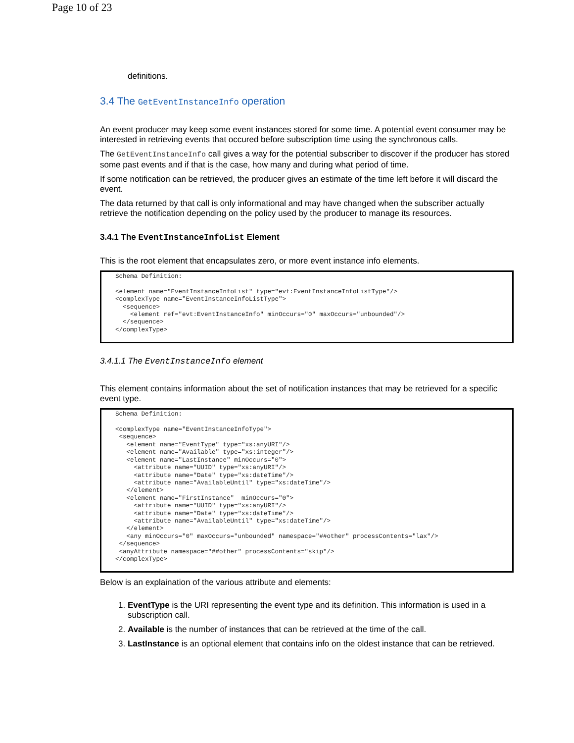Page 10 of 23
definitions.
3.4 The GetEventInstanceInfo operation
An event producer may keep some event instances stored for some time. A potential event consumer may be interested in retrieving events that occured before subscription time using the synchronous calls.
The GetEventInstanceInfo call gives a way for the potential subscriber to discover if the producer has stored some past events and if that is the case, how many and during what period of time.
If some notification can be retrieved, the producer gives an estimate of the time left before it will discard the event.
The data returned by that call is only informational and may have changed when the subscriber actually retrieve the notification depending on the policy used by the producer to manage its resources.
3.4.1 The EventInstanceInfoList Element
This is the root element that encapsulates zero, or more event instance info elements.
Schema Definition:

<element name="EventInstanceInfoList" type="evt:EventInstanceInfoListType"/>
<complexType name="EventInstanceInfoListType">
  <sequence>
    <element ref="evt:EventInstanceInfo" minOccurs="0" maxOccurs="unbounded"/>
  </sequence>
</complexType>
3.4.1.1 The EventInstanceInfo element
This element contains information about the set of notification instances that may be retrieved for a specific event type.
Schema Definition:

<complexType name="EventInstanceInfoType">
 <sequence>
   <element name="EventType" type="xs:anyURI"/>
   <element name="Available" type="xs:integer"/>
   <element name="LastInstance" minOccurs="0">
     <attribute name="UUID" type="xs:anyURI"/>
     <attribute name="Date" type="xs:dateTime"/>
     <attribute name="AvailableUntil" type="xs:dateTime"/>
   </element>
   <element name="FirstInstance"  minOccurs="0">
     <attribute name="UUID" type="xs:anyURI"/>
     <attribute name="Date" type="xs:dateTime"/>
     <attribute name="AvailableUntil" type="xs:dateTime"/>
   </element>
   <any minOccurs="0" maxOccurs="unbounded" namespace="##other" processContents="lax"/>
 </sequence>
 <anyAttribute namespace="##other" processContents="skip"/>
</complexType>
Below is an explaination of the various attribute and elements:
1. EventType is the URI representing the event type and its definition. This information is used in a subscription call.
2. Available is the number of instances that can be retrieved at the time of the call.
3. LastInstance is an optional element that contains info on the oldest instance that can be retrieved.